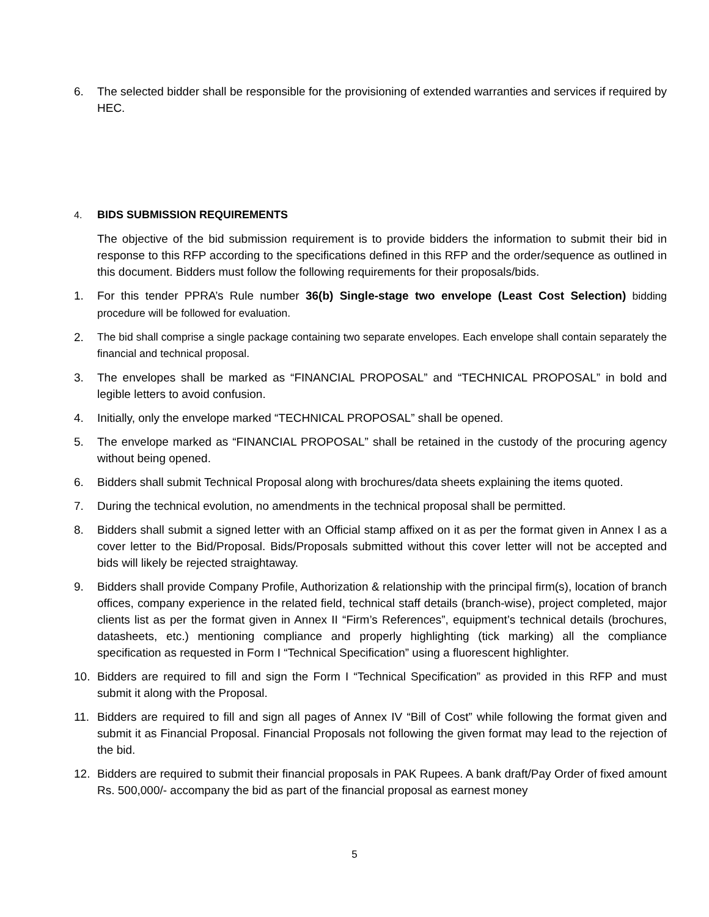6. The selected bidder shall be responsible for the provisioning of extended warranties and services if required by HEC.
4. BIDS SUBMISSION REQUIREMENTS
The objective of the bid submission requirement is to provide bidders the information to submit their bid in response to this RFP according to the specifications defined in this RFP and the order/sequence as outlined in this document. Bidders must follow the following requirements for their proposals/bids.
1. For this tender PPRA’s Rule number 36(b) Single-stage two envelope (Least Cost Selection) bidding procedure will be followed for evaluation.
2. The bid shall comprise a single package containing two separate envelopes. Each envelope shall contain separately the financial and technical proposal.
3. The envelopes shall be marked as “FINANCIAL PROPOSAL” and “TECHNICAL PROPOSAL” in bold and legible letters to avoid confusion.
4. Initially, only the envelope marked “TECHNICAL PROPOSAL” shall be opened.
5. The envelope marked as “FINANCIAL PROPOSAL” shall be retained in the custody of the procuring agency without being opened.
6. Bidders shall submit Technical Proposal along with brochures/data sheets explaining the items quoted.
7. During the technical evolution, no amendments in the technical proposal shall be permitted.
8. Bidders shall submit a signed letter with an Official stamp affixed on it as per the format given in Annex I as a cover letter to the Bid/Proposal. Bids/Proposals submitted without this cover letter will not be accepted and bids will likely be rejected straightaway.
9. Bidders shall provide Company Profile, Authorization & relationship with the principal firm(s), location of branch offices, company experience in the related field, technical staff details (branch-wise), project completed, major clients list as per the format given in Annex II “Firm’s References”, equipment’s technical details (brochures, datasheets, etc.) mentioning compliance and properly highlighting (tick marking) all the compliance specification as requested in Form I “Technical Specification” using a fluorescent highlighter.
10. Bidders are required to fill and sign the Form I “Technical Specification” as provided in this RFP and must submit it along with the Proposal.
11. Bidders are required to fill and sign all pages of Annex IV “Bill of Cost” while following the format given and submit it as Financial Proposal. Financial Proposals not following the given format may lead to the rejection of the bid.
12. Bidders are required to submit their financial proposals in PAK Rupees. A bank draft/Pay Order of fixed amount Rs. 500,000/- accompany the bid as part of the financial proposal as earnest money
5